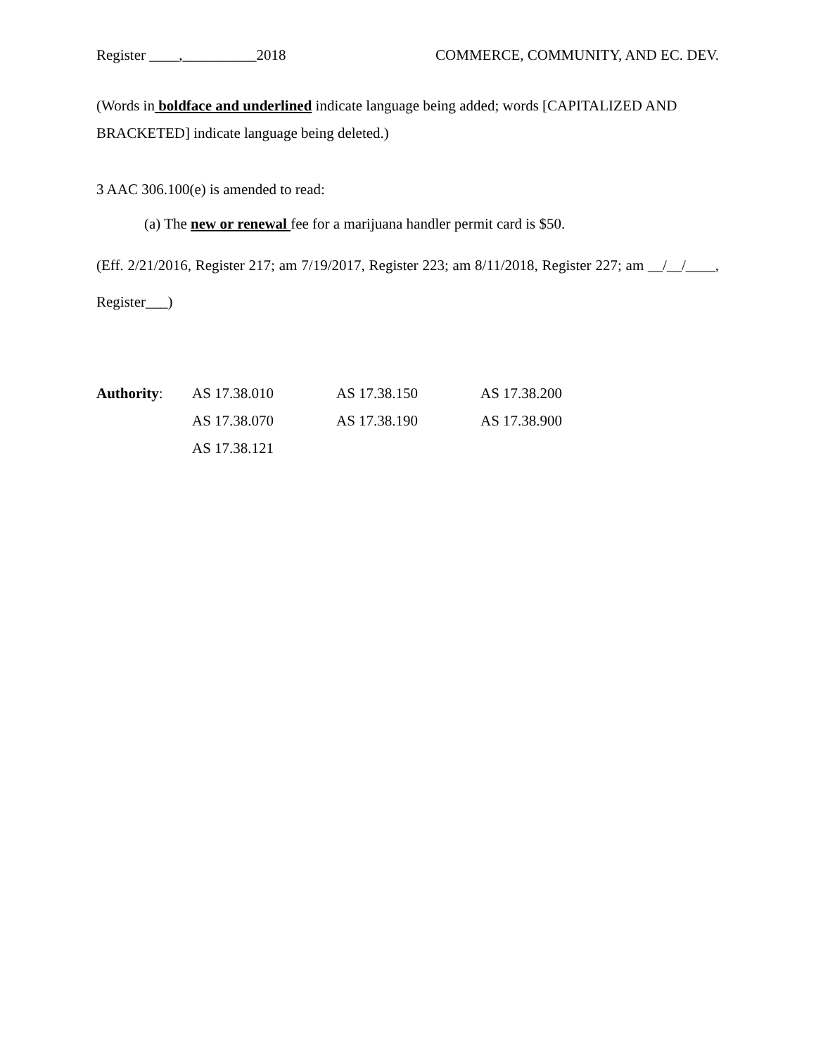Register ____,__________2018 COMMERCE, COMMUNITY, AND EC. DEV.
(Words in boldface and underlined indicate language being added; words [CAPITALIZED AND BRACKETED] indicate language being deleted.)
3 AAC 306.100(e) is amended to read:
(a) The new or renewal fee for a marijuana handler permit card is $50.
(Eff. 2/21/2016, Register 217; am 7/19/2017, Register 223; am 8/11/2018, Register 227; am __/__/____, Register___)
| Authority : | AS 17.38.010 | AS 17.38.150 | AS 17.38.200 |
| | AS 17.38.070 | AS 17.38.190 | AS 17.38.900 |
| | AS 17.38.121 | | |